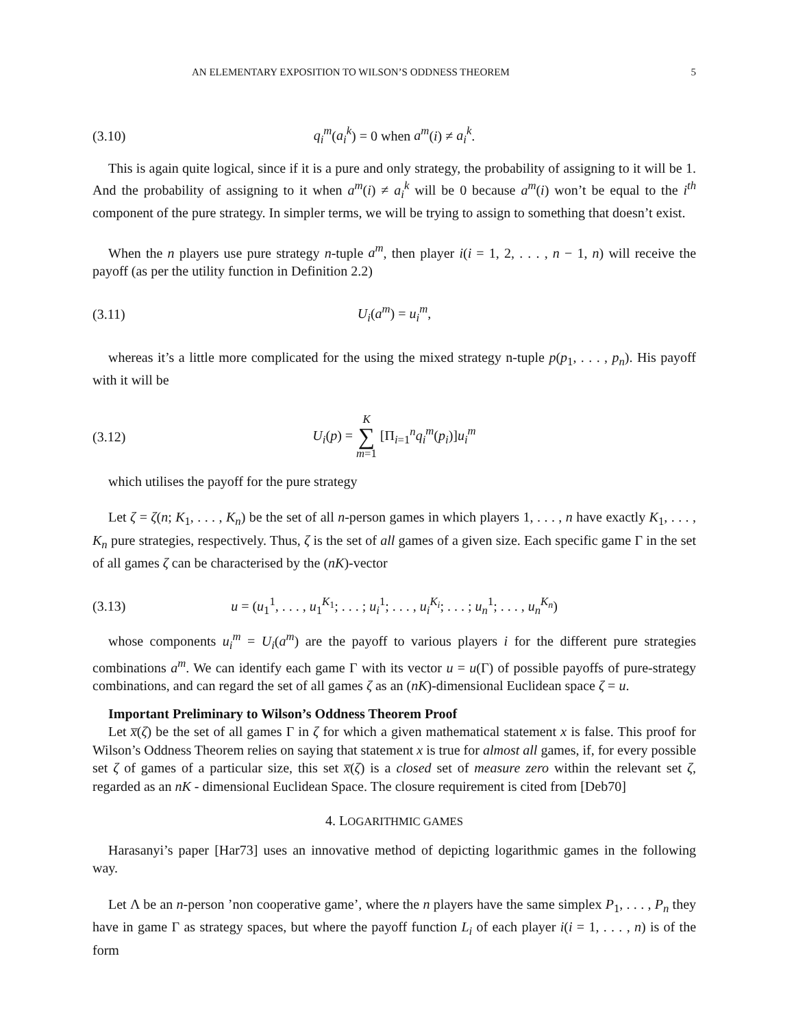AN ELEMENTARY EXPOSITION TO WILSON’S ODDNESS THEOREM 5
(3.10) q<sub>i</sub><sup>m</sup>(a<sub>i</sub><sup>k</sup>) = 0 when a<sup>m</sup>(i) ≠ a<sub>i</sub><sup>k</sup>.
This is again quite logical, since if it is a pure and only strategy, the probability of assigning to it will be 1. And the probability of assigning to it when a<sup>m</sup>(i) ≠ a<sub>i</sub><sup>k</sup> will be 0 because a<sup>m</sup>(i) won’t be equal to the i<sup>th</sup> component of the pure strategy. In simpler terms, we will be trying to assign to something that doesn’t exist.
When the n players use pure strategy n-tuple a<sup>m</sup>, then player i(i = 1, 2, . . . , n − 1, n) will receive the payoff (as per the utility function in Definition 2.2)
(3.11) U<sub>i</sub>(a<sup>m</sup>) = u<sub>i</sub><sup>m</sup>,
whereas it’s a little more complicated for the using the mixed strategy n-tuple p(p<sub>1</sub>, . . . , p<sub>n</sub>). His payoff with it will be
(3.12) U<sub>i</sub>(p) = K ∑ m=1 [Π<sub>i=1</sub><sup>n</sup>q<sub>i</sub><sup>m</sup>(p<sub>i</sub>)]u<sub>i</sub><sup>m</sup>
which utilises the payoff for the pure strategy
Let ζ = ζ(n; K<sub>1</sub>, . . . , K<sub>n</sub>) be the set of all n-person games in which players 1, . . . , n have exactly K<sub>1</sub>, . . . , K<sub>n</sub> pure strategies, respectively. Thus, ζ is the set of all games of a given size. Each specific game Γ in the set of all games ζ can be characterised by the (nK)-vector
(3.13) u = (u<sub>1</sub><sup>1</sup>, . . . , u<sub>1</sub><sup>K<sub>1</sub></sup>; . . . ; u<sub>i</sub><sup>1</sup>; . . . , u<sub>i</sub><sup>K<sub>i</sub></sup>; . . . ; u<sub>n</sub><sup>1</sup>; . . . , u<sub>n</sub><sup>K<sub>n</sub></sup>)
whose components u<sub>i</sub><sup>m</sup> = U<sub>i</sub>(a<sup>m</sup>) are the payoff to various players i for the different pure strategies combinations a<sup>m</sup>. We can identify each game Γ with its vector u = u(Γ) of possible payoffs of pure-strategy combinations, and can regard the set of all games ζ as an (nK)-dimensional Euclidean space ζ = u.
Important Preliminary to Wilson’s Oddness Theorem Proof
Let x̅(ζ) be the set of all games Γ in ζ for which a given mathematical statement x is false. This proof for Wilson’s Oddness Theorem relies on saying that statement x is true for almost all games, if, for every possible set ζ of games of a particular size, this set x̅(ζ) is a closed set of measure zero within the relevant set ζ, regarded as an nK - dimensional Euclidean Space. The closure requirement is cited from [Deb70]
4. LOGARITHMIC GAMES
Harasanyi’s paper [Har73] uses an innovative method of depicting logarithmic games in the following way.
Let Λ be an n-person ’non cooperative game’, where the n players have the same simplex P<sub>1</sub>, . . . , P<sub>n</sub> they have in game Γ as strategy spaces, but where the payoff function L<sub>i</sub> of each player i(i = 1, . . . , n) is of the form